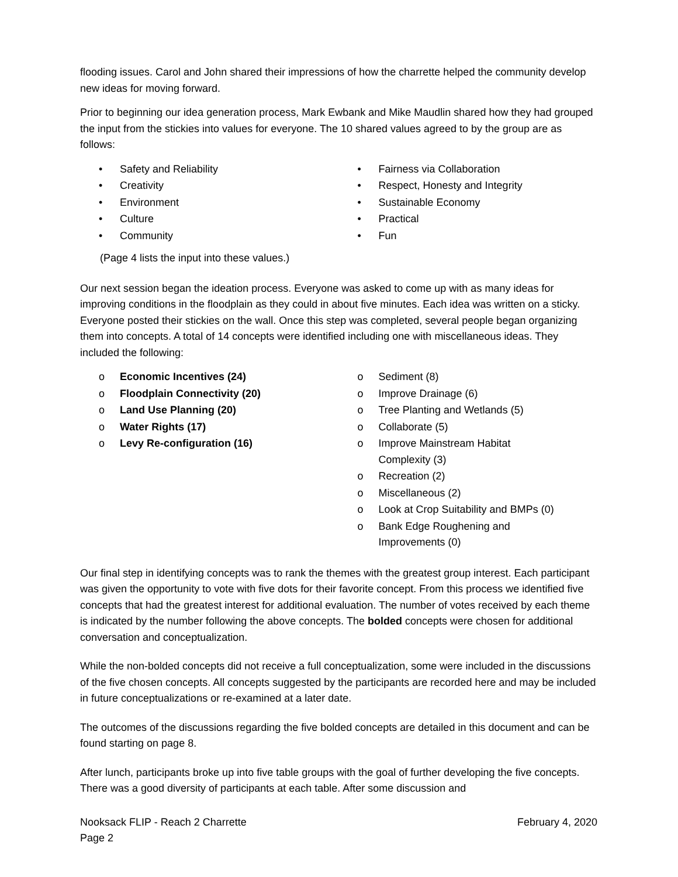flooding issues. Carol and John shared their impressions of how the charrette helped the community develop new ideas for moving forward.
Prior to beginning our idea generation process, Mark Ewbank and Mike Maudlin shared how they had grouped the input from the stickies into values for everyone. The 10 shared values agreed to by the group are as follows:
• Safety and Reliability
• Creativity
• Environment
• Culture
• Community
• Fairness via Collaboration
• Respect, Honesty and Integrity
• Sustainable Economy
• Practical
• Fun
(Page 4 lists the input into these values.)
Our next session began the ideation process. Everyone was asked to come up with as many ideas for improving conditions in the floodplain as they could in about five minutes. Each idea was written on a sticky. Everyone posted their stickies on the wall. Once this step was completed, several people began organizing them into concepts. A total of 14 concepts were identified including one with miscellaneous ideas. They included the following:
o Economic Incentives (24)
o Floodplain Connectivity (20)
o Land Use Planning (20)
o Water Rights (17)
o Levy Re-configuration (16)
o Sediment (8)
o Improve Drainage (6)
o Tree Planting and Wetlands (5)
o Collaborate (5)
o Improve Mainstream Habitat
Complexity (3)
o Recreation (2)
o Miscellaneous (2)
o Look at Crop Suitability and BMPs (0)
o Bank Edge Roughening and
Improvements (0)
Our final step in identifying concepts was to rank the themes with the greatest group interest. Each participant was given the opportunity to vote with five dots for their favorite concept. From this process we identified five concepts that had the greatest interest for additional evaluation. The number of votes received by each theme is indicated by the number following the above concepts. The bolded concepts were chosen for additional conversation and conceptualization.
While the non-bolded concepts did not receive a full conceptualization, some were included in the discussions of the five chosen concepts. All concepts suggested by the participants are recorded here and may be included in future conceptualizations or re-examined at a later date.
The outcomes of the discussions regarding the five bolded concepts are detailed in this document and can be found starting on page 8.
After lunch, participants broke up into five table groups with the goal of further developing the five concepts. There was a good diversity of participants at each table. After some discussion and
Nooksack FLIP - Reach 2 Charrette
Page 2 February 4, 2020